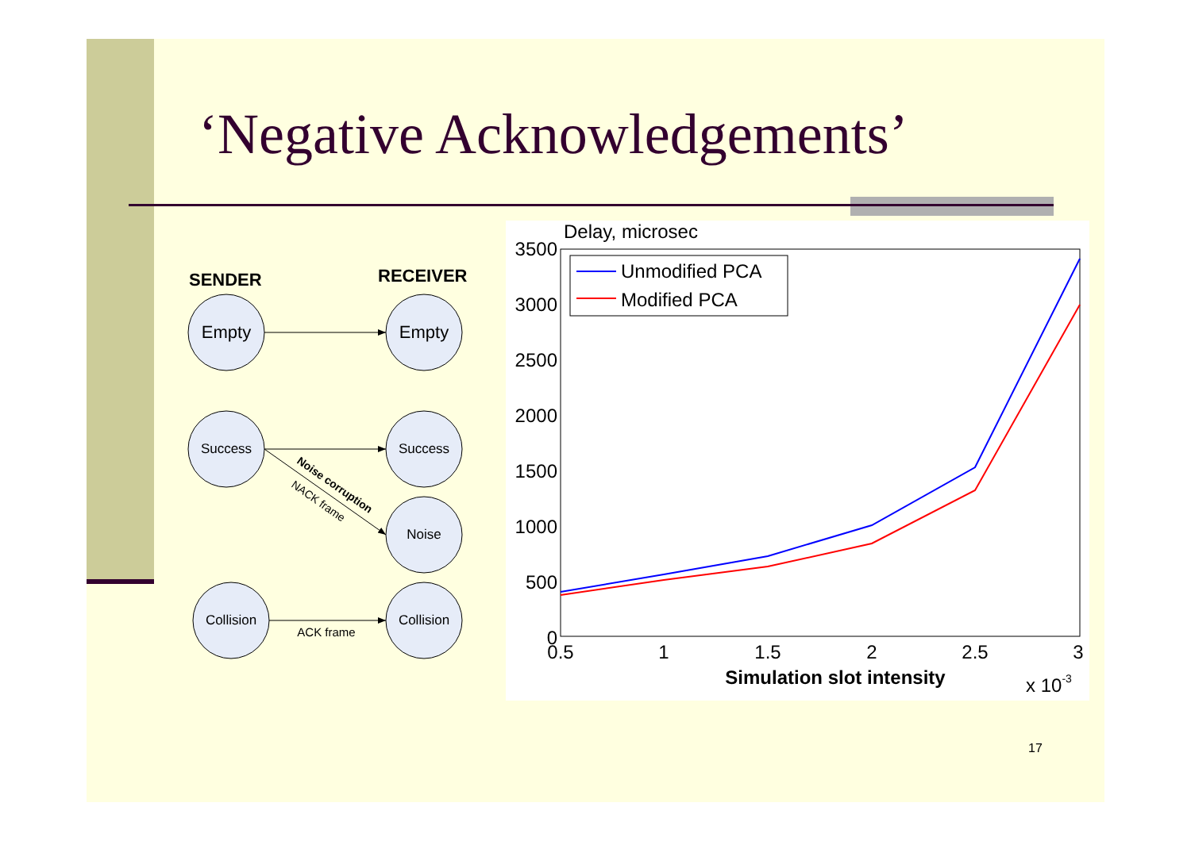‘Negative Acknowledgements’
SENDER
RECEIVER
Empty
Empty
Success
Success
Noise
Collision
Collision
ACK frame
Noise corruption
NACK frame
Delay, microsec
3500
3000
2500
2000
1500
1000
500
0
0.5
1
1.5
2
2.5
3
Simulation slot intensity
x 10-3
Unmodified PCA
Modified PCA
17